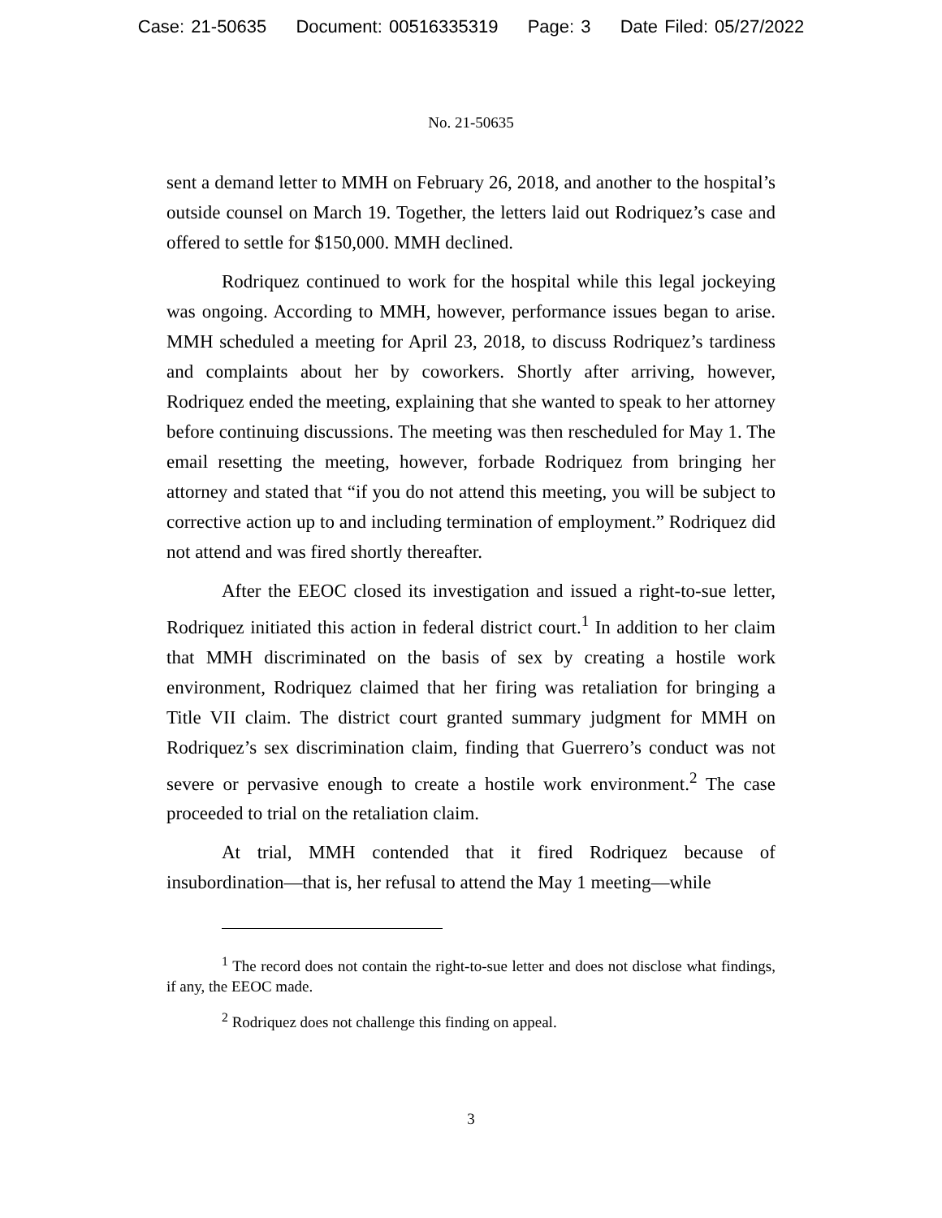Case: 21-50635 Document: 00516335319 Page: 3 Date Filed: 05/27/2022
No. 21-50635
sent a demand letter to MMH on February 26, 2018, and another to the hospital’s outside counsel on March 19. Together, the letters laid out Rodriquez’s case and offered to settle for $150,000. MMH declined.
Rodriquez continued to work for the hospital while this legal jockeying was ongoing. According to MMH, however, performance issues began to arise. MMH scheduled a meeting for April 23, 2018, to discuss Rodriquez’s tardiness and complaints about her by coworkers. Shortly after arriving, however, Rodriquez ended the meeting, explaining that she wanted to speak to her attorney before continuing discussions. The meeting was then rescheduled for May 1. The email resetting the meeting, however, forbade Rodriquez from bringing her attorney and stated that “if you do not attend this meeting, you will be subject to corrective action up to and including termination of employment.” Rodriquez did not attend and was fired shortly thereafter.
After the EEOC closed its investigation and issued a right-to-sue letter, Rodriquez initiated this action in federal district court.<sup>1</sup> In addition to her claim that MMH discriminated on the basis of sex by creating a hostile work environment, Rodriquez claimed that her firing was retaliation for bringing a Title VII claim. The district court granted summary judgment for MMH on Rodriquez’s sex discrimination claim, finding that Guerrero’s conduct was not severe or pervasive enough to create a hostile work environment.<sup>2</sup> The case proceeded to trial on the retaliation claim.
At trial, MMH contended that it fired Rodriquez because of insubordination—that is, her refusal to attend the May 1 meeting—while
<sup>1</sup> The record does not contain the right-to-sue letter and does not disclose what findings, if any, the EEOC made.
<sup>2</sup> Rodriquez does not challenge this finding on appeal.
3